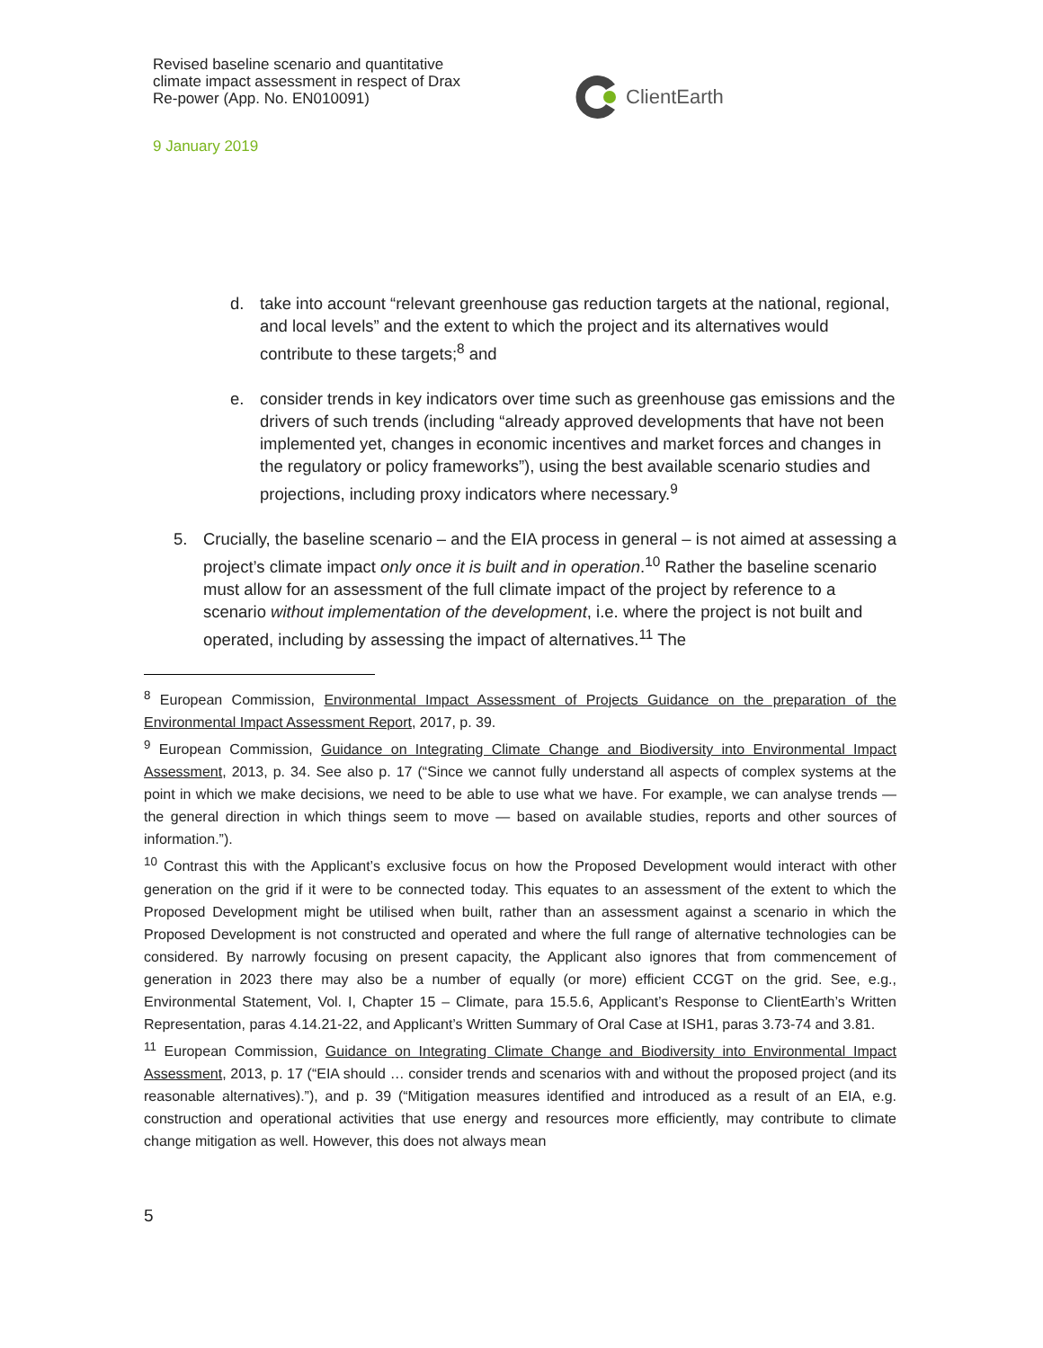Revised baseline scenario and quantitative climate impact assessment in respect of Drax Re-power (App. No. EN010091)
9 January 2019
ClientEarth
d. take into account “relevant greenhouse gas reduction targets at the national, regional, and local levels” and the extent to which the project and its alternatives would contribute to these targets;<sup>8</sup> and
e. consider trends in key indicators over time such as greenhouse gas emissions and the drivers of such trends (including “already approved developments that have not been implemented yet, changes in economic incentives and market forces and changes in the regulatory or policy frameworks”), using the best available scenario studies and projections, including proxy indicators where necessary.<sup>9</sup>
5. Crucially, the baseline scenario – and the EIA process in general – is not aimed at assessing a project’s climate impact only once it is built and in operation.<sup>10</sup> Rather the baseline scenario must allow for an assessment of the full climate impact of the project by reference to a scenario without implementation of the development, i.e. where the project is not built and operated, including by assessing the impact of alternatives.<sup>11</sup> The
<sup>8</sup> European Commission, Environmental Impact Assessment of Projects Guidance on the preparation of the Environmental Impact Assessment Report, 2017, p. 39.
<sup>9</sup> European Commission, Guidance on Integrating Climate Change and Biodiversity into Environmental Impact Assessment, 2013, p. 34. See also p. 17 (“Since we cannot fully understand all aspects of complex systems at the point in which we make decisions, we need to be able to use what we have. For example, we can analyse trends — the general direction in which things seem to move — based on available studies, reports and other sources of information.”).
<sup>10</sup> Contrast this with the Applicant’s exclusive focus on how the Proposed Development would interact with other generation on the grid if it were to be connected today. This equates to an assessment of the extent to which the Proposed Development might be utilised when built, rather than an assessment against a scenario in which the Proposed Development is not constructed and operated and where the full range of alternative technologies can be considered. By narrowly focusing on present capacity, the Applicant also ignores that from commencement of generation in 2023 there may also be a number of equally (or more) efficient CCGT on the grid. See, e.g., Environmental Statement, Vol. I, Chapter 15 – Climate, para 15.5.6, Applicant’s Response to ClientEarth’s Written Representation, paras 4.14.21-22, and Applicant’s Written Summary of Oral Case at ISH1, paras 3.73-74 and 3.81.
<sup>11</sup> European Commission, Guidance on Integrating Climate Change and Biodiversity into Environmental Impact Assessment, 2013, p. 17 (“EIA should … consider trends and scenarios with and without the proposed project (and its reasonable alternatives).”), and p. 39 (“Mitigation measures identified and introduced as a result of an EIA, e.g. construction and operational activities that use energy and resources more efficiently, may contribute to climate change mitigation as well. However, this does not always mean
5